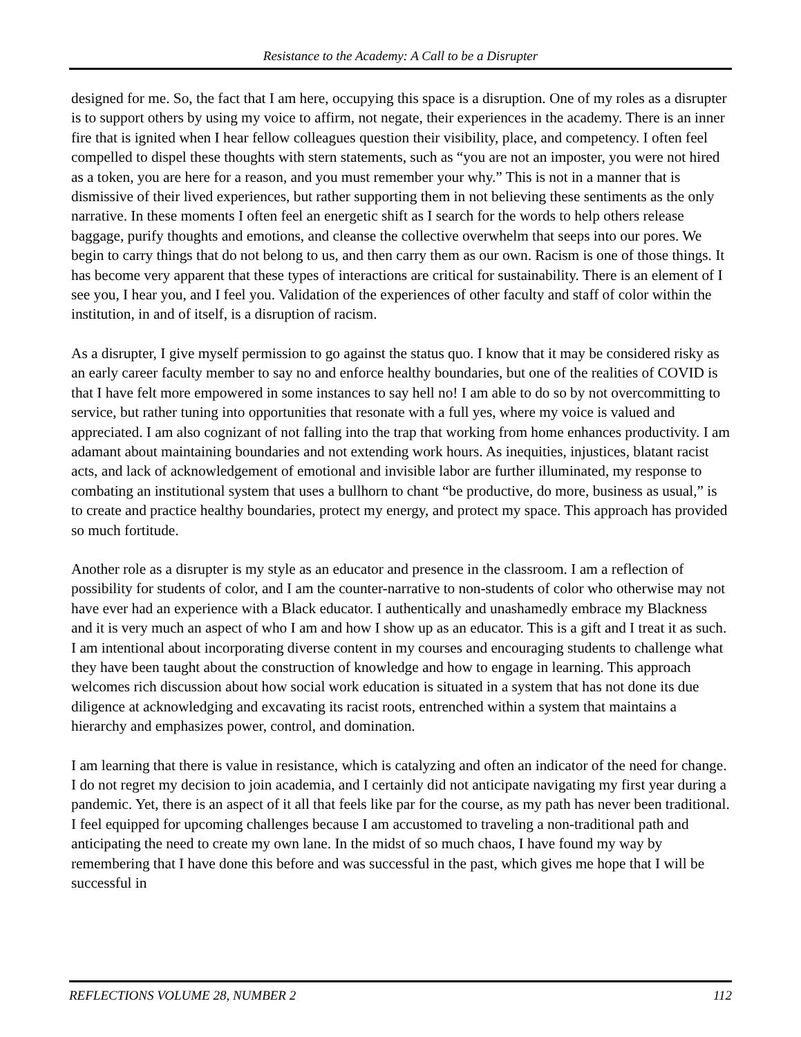Resistance to the Academy: A Call to be a Disrupter
designed for me. So, the fact that I am here, occupying this space is a disruption. One of my roles as a disrupter is to support others by using my voice to affirm, not negate, their experiences in the academy. There is an inner fire that is ignited when I hear fellow colleagues question their visibility, place, and competency. I often feel compelled to dispel these thoughts with stern statements, such as “you are not an imposter, you were not hired as a token, you are here for a reason, and you must remember your why.” This is not in a manner that is dismissive of their lived experiences, but rather supporting them in not believing these sentiments as the only narrative. In these moments I often feel an energetic shift as I search for the words to help others release baggage, purify thoughts and emotions, and cleanse the collective overwhelm that seeps into our pores. We begin to carry things that do not belong to us, and then carry them as our own. Racism is one of those things. It has become very apparent that these types of interactions are critical for sustainability. There is an element of I see you, I hear you, and I feel you. Validation of the experiences of other faculty and staff of color within the institution, in and of itself, is a disruption of racism.
As a disrupter, I give myself permission to go against the status quo. I know that it may be considered risky as an early career faculty member to say no and enforce healthy boundaries, but one of the realities of COVID is that I have felt more empowered in some instances to say hell no! I am able to do so by not overcommitting to service, but rather tuning into opportunities that resonate with a full yes, where my voice is valued and appreciated. I am also cognizant of not falling into the trap that working from home enhances productivity. I am adamant about maintaining boundaries and not extending work hours. As inequities, injustices, blatant racist acts, and lack of acknowledgement of emotional and invisible labor are further illuminated, my response to combating an institutional system that uses a bullhorn to chant “be productive, do more, business as usual,” is to create and practice healthy boundaries, protect my energy, and protect my space. This approach has provided so much fortitude.
Another role as a disrupter is my style as an educator and presence in the classroom. I am a reflection of possibility for students of color, and I am the counter-narrative to non-students of color who otherwise may not have ever had an experience with a Black educator. I authentically and unashamedly embrace my Blackness and it is very much an aspect of who I am and how I show up as an educator. This is a gift and I treat it as such. I am intentional about incorporating diverse content in my courses and encouraging students to challenge what they have been taught about the construction of knowledge and how to engage in learning. This approach welcomes rich discussion about how social work education is situated in a system that has not done its due diligence at acknowledging and excavating its racist roots, entrenched within a system that maintains a hierarchy and emphasizes power, control, and domination.
I am learning that there is value in resistance, which is catalyzing and often an indicator of the need for change. I do not regret my decision to join academia, and I certainly did not anticipate navigating my first year during a pandemic. Yet, there is an aspect of it all that feels like par for the course, as my path has never been traditional. I feel equipped for upcoming challenges because I am accustomed to traveling a non-traditional path and anticipating the need to create my own lane. In the midst of so much chaos, I have found my way by remembering that I have done this before and was successful in the past, which gives me hope that I will be successful in
REFLECTIONS VOLUME 28, NUMBER 2 112